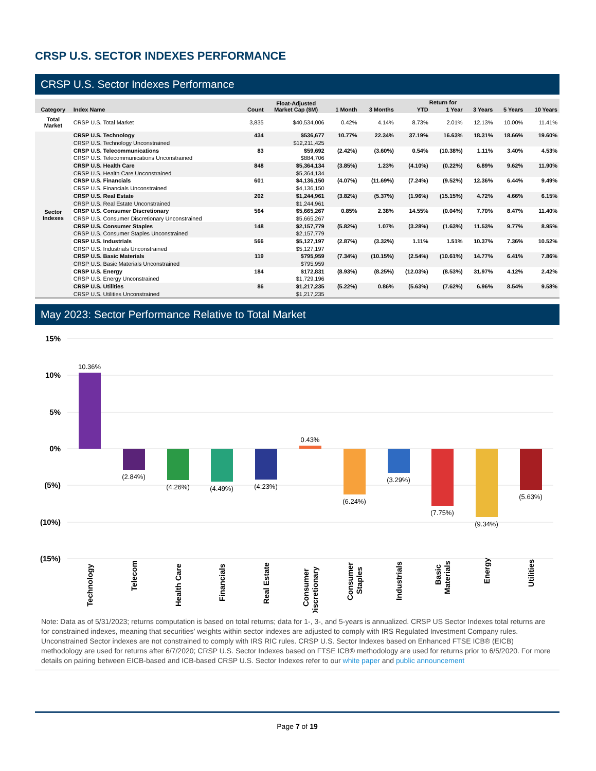CRSP U.S. SECTOR INDEXES PERFORMANCE
CRSP U.S. Sector Indexes Performance
| Category | Index Name | Count | Float-Adjusted Market Cap ($M) | Return for | | | | | | |
| --- | --- | --- | --- | --- | --- | --- | --- | --- | --- | --- |
| | | | | 1 Month | 3 Months | YTD | 1 Year | 3 Years | 5 Years | 10 Years |
| Total Market | CRSP U.S. Total Market | 3,835 | $40,534,006 | 0.42% | 4.14% | 8.73% | 2.01% | 12.13% | 10.00% | 11.41% |
| Sector Indexes | CRSP U.S. Technology | 434 | $536,677 | 10.77% | 22.34% | 37.19% | 16.63% | 18.31% | 18.66% | 19.60% |
| | CRSP U.S. Technology Unconstrained | | $12,211,425 | | | | | | | |
| | CRSP U.S. Telecommunications | 83 | $59,692 | (2.42%) | (3.60%) | 0.54% | (10.38%) | 1.11% | 3.40% | 4.53% |
| | CRSP U.S. Telecommunications Unconstrained | | $884,706 | | | | | | | |
| | CRSP U.S. Health Care | 848 | $5,364,134 | (3.85%) | 1.23% | (4.10%) | (0.22%) | 6.89% | 9.62% | 11.90% |
| | CRSP U.S. Health Care Unconstrained | | $5,364,134 | | | | | | | |
| | CRSP U.S. Financials | 601 | $4,136,150 | (4.07%) | (11.69%) | (7.24%) | (9.52%) | 12.36% | 6.44% | 9.49% |
| | CRSP U.S. Financials Unconstrained | | $4,136,150 | | | | | | | |
| | CRSP U.S. Real Estate | 202 | $1,244,961 | (3.82%) | (5.37%) | (1.96%) | (15.15%) | 4.72% | 4.66% | 6.15% |
| | CRSP U.S. Real Estate Unconstrained | | $1,244,961 | | | | | | | |
| | CRSP U.S. Consumer Discretionary | 564 | $5,665,267 | 0.85% | 2.38% | 14.55% | (0.04%) | 7.70% | 8.47% | 11.40% |
| | CRSP U.S. Consumer Discretionary Unconstrained | | $5,665,267 | | | | | | | |
| | CRSP U.S. Consumer Staples | 148 | $2,157,779 | (5.82%) | 1.07% | (3.28%) | (1.63%) | 11.53% | 9.77% | 8.95% |
| | CRSP U.S. Consumer Staples Unconstrained | | $2,157,779 | | | | | | | |
| | CRSP U.S. Industrials | 566 | $5,127,197 | (2.87%) | (3.32%) | 1.11% | 1.51% | 10.37% | 7.36% | 10.52% |
| | CRSP U.S. Industrials Unconstrained | | $5,127,197 | | | | | | | |
| | CRSP U.S. Basic Materials | 119 | $795,959 | (7.34%) | (10.15%) | (2.54%) | (10.61%) | 14.77% | 6.41% | 7.86% |
| | CRSP U.S. Basic Materials Unconstrained | | $795,959 | | | | | | | |
| | CRSP U.S. Energy | 184 | $172,831 | (8.93%) | (8.25%) | (12.03%) | (8.53%) | 31.97% | 4.12% | 2.42% |
| | CRSP U.S. Energy Unconstrained | | $1,729,196 | | | | | | | |
| | CRSP U.S. Utilities | 86 | $1,217,235 | (5.22%) | 0.86% | (5.63%) | (7.62%) | 6.96% | 8.54% | 9.58% |
| | CRSP U.S. Utilities Unconstrained | | $1,217,235 | | | | | | | |
May 2023: Sector Performance Relative to Total Market
15%
10%
5%
0%
(5%)
(10%)
(15%)
10.36%
(2.84%)
(4.26%)
(4.49%)
(4.23%)
0.43%
(6.24%)
(3.29%)
(7.75%)
(9.34%)
(5.63%)
Technology
Telecom
Health Care
Financials
Real Estate
Consumer
Discretionary
Consumer
Staples
Industrials
Basic
Materials
Energy
Utilities
Note: Data as of 5/31/2023; returns computation is based on total returns; data for 1-, 3-, and 5-years is annualized. CRSP US Sector Indexes total returns are for constrained indexes, meaning that securities’ weights within sector indexes are adjusted to comply with IRS Regulated Investment Company rules. Unconstrained Sector indexes are not constrained to comply with IRS RIC rules. CRSP U.S. Sector Indexes based on Enhanced FTSE ICB® (EICB) methodology are used for returns after 6/7/2020; CRSP U.S. Sector Indexes based on FTSE ICB® methodology are used for returns prior to 6/5/2020. For more details on pairing between EICB-based and ICB-based CRSP U.S. Sector Indexes refer to our white paper and public announcement
Page 7 of 19